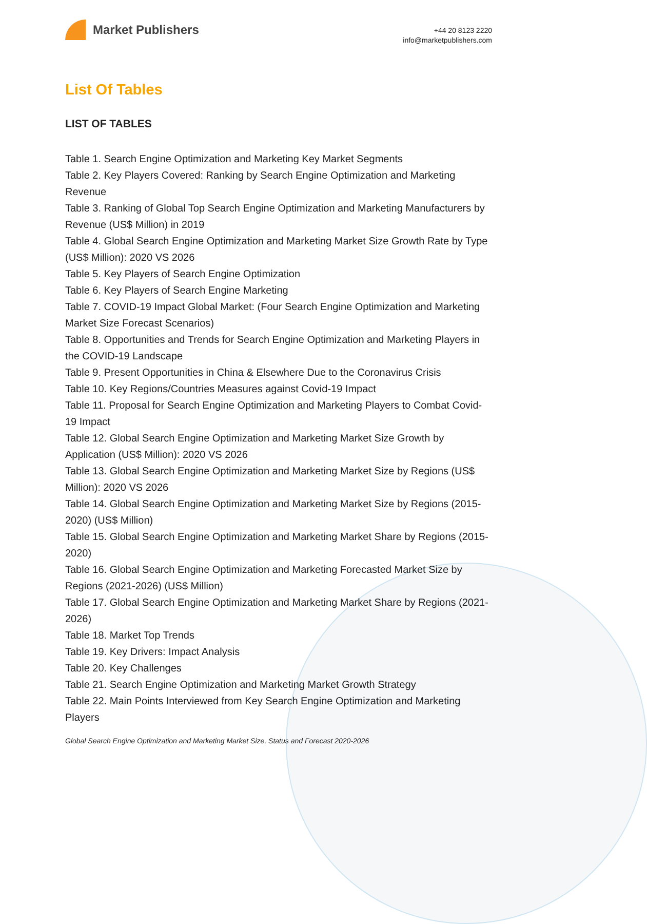Market Publishers
+44 20 8123 2220
info@marketpublishers.com
List Of Tables
LIST OF TABLES
Table 1. Search Engine Optimization and Marketing Key Market Segments
Table 2. Key Players Covered: Ranking by Search Engine Optimization and Marketing Revenue
Table 3. Ranking of Global Top Search Engine Optimization and Marketing Manufacturers by Revenue (US$ Million) in 2019
Table 4. Global Search Engine Optimization and Marketing Market Size Growth Rate by Type (US$ Million): 2020 VS 2026
Table 5. Key Players of Search Engine Optimization
Table 6. Key Players of Search Engine Marketing
Table 7. COVID-19 Impact Global Market: (Four Search Engine Optimization and Marketing Market Size Forecast Scenarios)
Table 8. Opportunities and Trends for Search Engine Optimization and Marketing Players in the COVID-19 Landscape
Table 9. Present Opportunities in China & Elsewhere Due to the Coronavirus Crisis
Table 10. Key Regions/Countries Measures against Covid-19 Impact
Table 11. Proposal for Search Engine Optimization and Marketing Players to Combat Covid-19 Impact
Table 12. Global Search Engine Optimization and Marketing Market Size Growth by Application (US$ Million): 2020 VS 2026
Table 13. Global Search Engine Optimization and Marketing Market Size by Regions (US$ Million): 2020 VS 2026
Table 14. Global Search Engine Optimization and Marketing Market Size by Regions (2015-2020) (US$ Million)
Table 15. Global Search Engine Optimization and Marketing Market Share by Regions (2015-2020)
Table 16. Global Search Engine Optimization and Marketing Forecasted Market Size by Regions (2021-2026) (US$ Million)
Table 17. Global Search Engine Optimization and Marketing Market Share by Regions (2021-2026)
Table 18. Market Top Trends
Table 19. Key Drivers: Impact Analysis
Table 20. Key Challenges
Table 21. Search Engine Optimization and Marketing Market Growth Strategy
Table 22. Main Points Interviewed from Key Search Engine Optimization and Marketing Players
Global Search Engine Optimization and Marketing Market Size, Status and Forecast 2020-2026